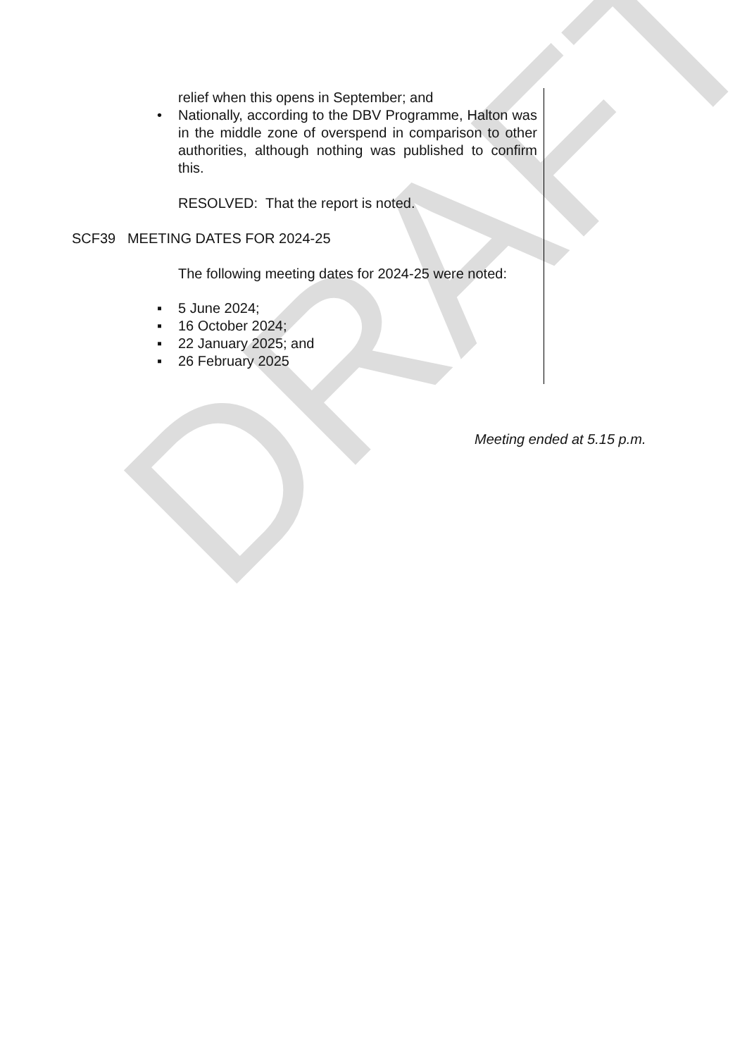DRAFT
relief when this opens in September; and
• Nationally, according to the DBV Programme, Halton was in the middle zone of overspend in comparison to other authorities, although nothing was published to confirm this.
RESOLVED: That the report is noted.
SCF39 MEETING DATES FOR 2024-25
The following meeting dates for 2024-25 were noted:
▪ 5 June 2024;
▪ 16 October 2024;
▪ 22 January 2025; and
▪ 26 February 2025
Meeting ended at 5.15 p.m.